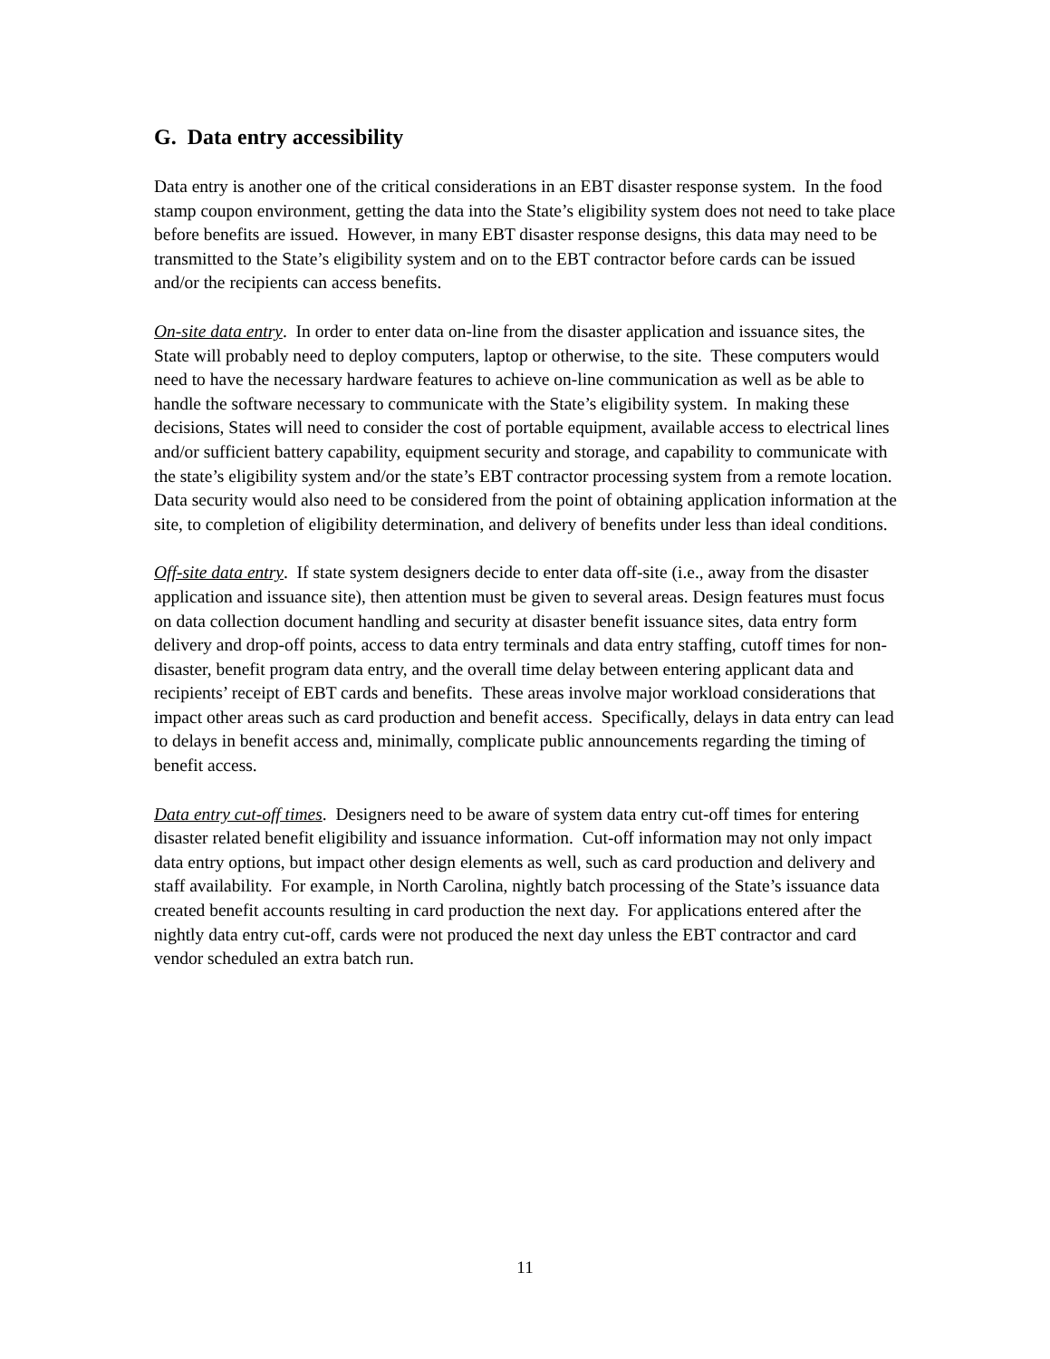G. Data entry accessibility
Data entry is another one of the critical considerations in an EBT disaster response system. In the food stamp coupon environment, getting the data into the State’s eligibility system does not need to take place before benefits are issued. However, in many EBT disaster response designs, this data may need to be transmitted to the State’s eligibility system and on to the EBT contractor before cards can be issued and/or the recipients can access benefits.
On-site data entry. In order to enter data on-line from the disaster application and issuance sites, the State will probably need to deploy computers, laptop or otherwise, to the site. These computers would need to have the necessary hardware features to achieve on-line communication as well as be able to handle the software necessary to communicate with the State’s eligibility system. In making these decisions, States will need to consider the cost of portable equipment, available access to electrical lines and/or sufficient battery capability, equipment security and storage, and capability to communicate with the state’s eligibility system and/or the state’s EBT contractor processing system from a remote location. Data security would also need to be considered from the point of obtaining application information at the site, to completion of eligibility determination, and delivery of benefits under less than ideal conditions.
Off-site data entry. If state system designers decide to enter data off-site (i.e., away from the disaster application and issuance site), then attention must be given to several areas. Design features must focus on data collection document handling and security at disaster benefit issuance sites, data entry form delivery and drop-off points, access to data entry terminals and data entry staffing, cutoff times for non-disaster, benefit program data entry, and the overall time delay between entering applicant data and recipients’ receipt of EBT cards and benefits. These areas involve major workload considerations that impact other areas such as card production and benefit access. Specifically, delays in data entry can lead to delays in benefit access and, minimally, complicate public announcements regarding the timing of benefit access.
Data entry cut-off times. Designers need to be aware of system data entry cut-off times for entering disaster related benefit eligibility and issuance information. Cut-off information may not only impact data entry options, but impact other design elements as well, such as card production and delivery and staff availability. For example, in North Carolina, nightly batch processing of the State’s issuance data created benefit accounts resulting in card production the next day. For applications entered after the nightly data entry cut-off, cards were not produced the next day unless the EBT contractor and card vendor scheduled an extra batch run.
11